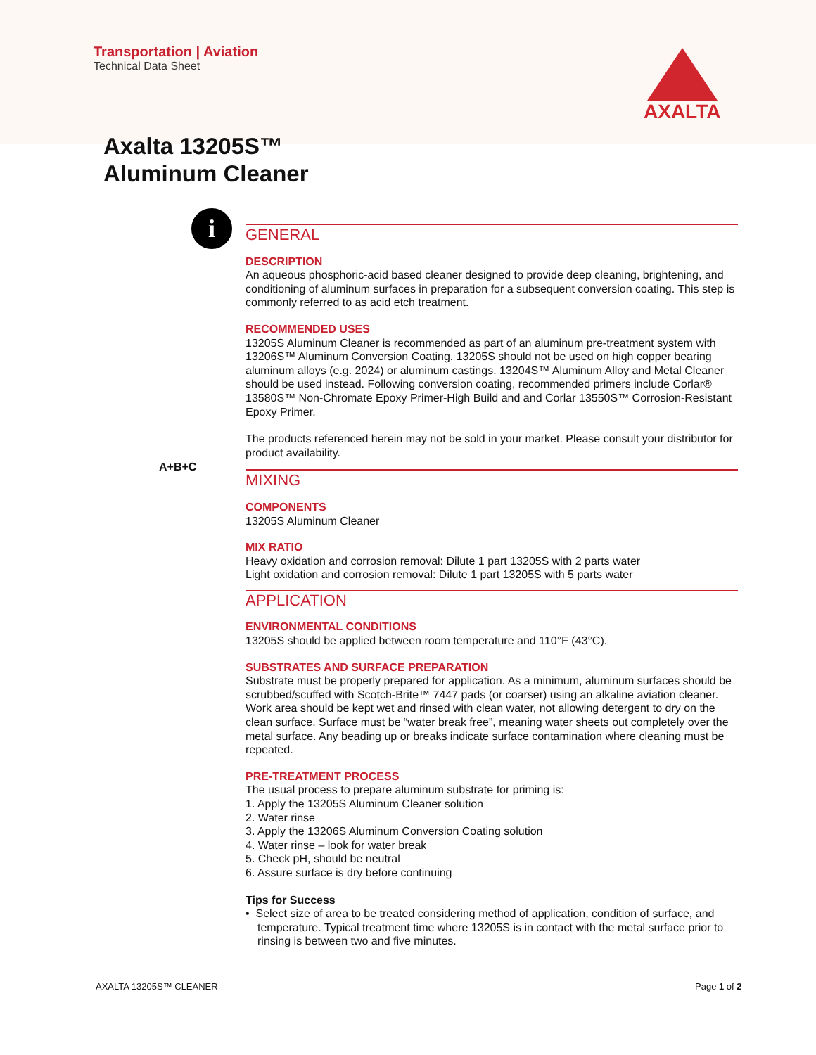Transportation | Aviation
Technical Data Sheet
AXALTA
Axalta 13205S™
Aluminum Cleaner
i
A+B+C
GENERAL
DESCRIPTION
An aqueous phosphoric-acid based cleaner designed to provide deep cleaning, brightening, and conditioning of aluminum surfaces in preparation for a subsequent conversion coating. This step is commonly referred to as acid etch treatment.
RECOMMENDED USES
13205S Aluminum Cleaner is recommended as part of an aluminum pre-treatment system with 13206S™ Aluminum Conversion Coating. 13205S should not be used on high copper bearing aluminum alloys (e.g. 2024) or aluminum castings. 13204S™ Aluminum Alloy and Metal Cleaner should be used instead. Following conversion coating, recommended primers include Corlar® 13580S™ Non-Chromate Epoxy Primer-High Build and and Corlar 13550S™ Corrosion-Resistant Epoxy Primer.
The products referenced herein may not be sold in your market. Please consult your distributor for product availability.
MIXING
COMPONENTS
13205S Aluminum Cleaner
MIX RATIO
Heavy oxidation and corrosion removal: Dilute 1 part 13205S with 2 parts water
Light oxidation and corrosion removal: Dilute 1 part 13205S with 5 parts water
APPLICATION
ENVIRONMENTAL CONDITIONS
13205S should be applied between room temperature and 110°F (43°C).
SUBSTRATES AND SURFACE PREPARATION
Substrate must be properly prepared for application. As a minimum, aluminum surfaces should be scrubbed/scuffed with Scotch-Brite™ 7447 pads (or coarser) using an alkaline aviation cleaner. Work area should be kept wet and rinsed with clean water, not allowing detergent to dry on the clean surface. Surface must be “water break free”, meaning water sheets out completely over the metal surface. Any beading up or breaks indicate surface contamination where cleaning must be repeated.
PRE-TREATMENT PROCESS
The usual process to prepare aluminum substrate for priming is:
1. Apply the 13205S Aluminum Cleaner solution
2. Water rinse
3. Apply the 13206S Aluminum Conversion Coating solution
4. Water rinse – look for water break
5. Check pH, should be neutral
6. Assure surface is dry before continuing
Tips for Success
• Select size of area to be treated considering method of application, condition of surface, and temperature. Typical treatment time where 13205S is in contact with the metal surface prior to rinsing is between two and five minutes.
AXALTA 13205S™ CLEANER Page 1 of 2